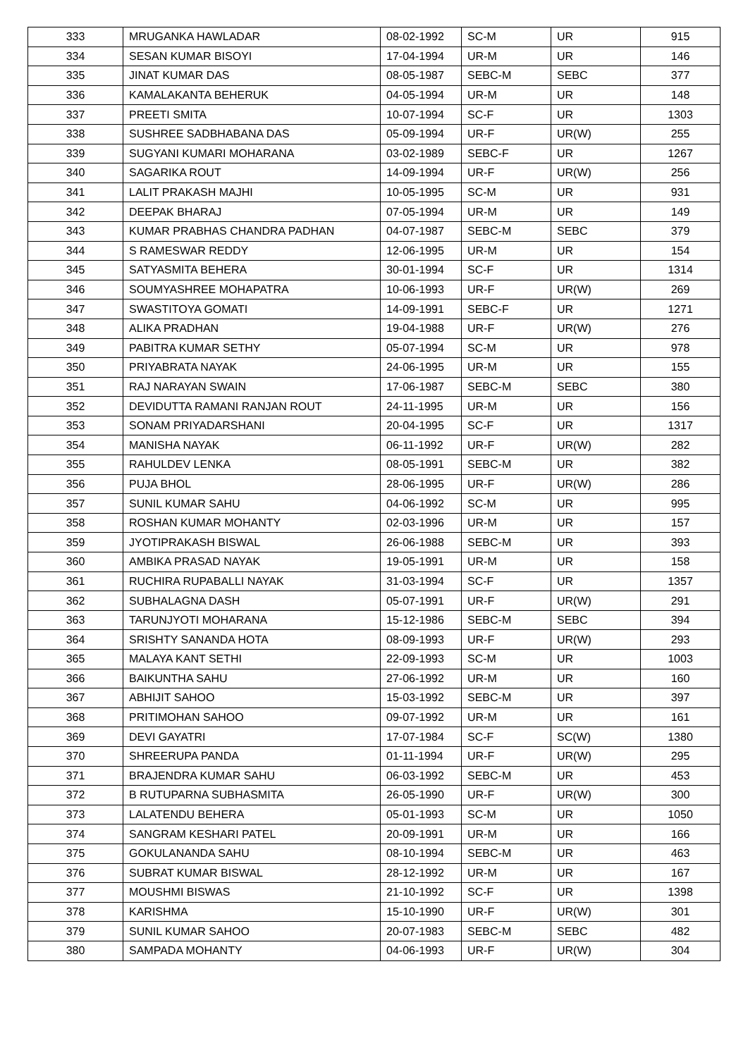| 333 | MRUGANKA HAWLADAR | 08-02-1992 | SC-M | UR | 915 |
| 334 | SESAN KUMAR BISOYI | 17-04-1994 | UR-M | UR | 146 |
| 335 | JINAT KUMAR DAS | 08-05-1987 | SEBC-M | SEBC | 377 |
| 336 | KAMALAKANTA BEHERUK | 04-05-1994 | UR-M | UR | 148 |
| 337 | PREETI SMITA | 10-07-1994 | SC-F | UR | 1303 |
| 338 | SUSHREE SADBHABANA DAS | 05-09-1994 | UR-F | UR(W) | 255 |
| 339 | SUGYANI KUMARI MOHARANA | 03-02-1989 | SEBC-F | UR | 1267 |
| 340 | SAGARIKA ROUT | 14-09-1994 | UR-F | UR(W) | 256 |
| 341 | LALIT PRAKASH MAJHI | 10-05-1995 | SC-M | UR | 931 |
| 342 | DEEPAK BHARAJ | 07-05-1994 | UR-M | UR | 149 |
| 343 | KUMAR PRABHAS CHANDRA PADHAN | 04-07-1987 | SEBC-M | SEBC | 379 |
| 344 | S RAMESWAR REDDY | 12-06-1995 | UR-M | UR | 154 |
| 345 | SATYASMITA BEHERA | 30-01-1994 | SC-F | UR | 1314 |
| 346 | SOUMYASHREE MOHAPATRA | 10-06-1993 | UR-F | UR(W) | 269 |
| 347 | SWASTITOYA GOMATI | 14-09-1991 | SEBC-F | UR | 1271 |
| 348 | ALIKA PRADHAN | 19-04-1988 | UR-F | UR(W) | 276 |
| 349 | PABITRA KUMAR SETHY | 05-07-1994 | SC-M | UR | 978 |
| 350 | PRIYABRATA NAYAK | 24-06-1995 | UR-M | UR | 155 |
| 351 | RAJ NARAYAN SWAIN | 17-06-1987 | SEBC-M | SEBC | 380 |
| 352 | DEVIDUTTA RAMANI RANJAN ROUT | 24-11-1995 | UR-M | UR | 156 |
| 353 | SONAM PRIYADARSHANI | 20-04-1995 | SC-F | UR | 1317 |
| 354 | MANISHA NAYAK | 06-11-1992 | UR-F | UR(W) | 282 |
| 355 | RAHULDEV LENKA | 08-05-1991 | SEBC-M | UR | 382 |
| 356 | PUJA BHOL | 28-06-1995 | UR-F | UR(W) | 286 |
| 357 | SUNIL KUMAR SAHU | 04-06-1992 | SC-M | UR | 995 |
| 358 | ROSHAN KUMAR MOHANTY | 02-03-1996 | UR-M | UR | 157 |
| 359 | JYOTIPRAKASH BISWAL | 26-06-1988 | SEBC-M | UR | 393 |
| 360 | AMBIKA PRASAD NAYAK | 19-05-1991 | UR-M | UR | 158 |
| 361 | RUCHIRA RUPABALLI NAYAK | 31-03-1994 | SC-F | UR | 1357 |
| 362 | SUBHALAGNA DASH | 05-07-1991 | UR-F | UR(W) | 291 |
| 363 | TARUNJYOTI MOHARANA | 15-12-1986 | SEBC-M | SEBC | 394 |
| 364 | SRISHTY SANANDA HOTA | 08-09-1993 | UR-F | UR(W) | 293 |
| 365 | MALAYA KANT SETHI | 22-09-1993 | SC-M | UR | 1003 |
| 366 | BAIKUNTHA SAHU | 27-06-1992 | UR-M | UR | 160 |
| 367 | ABHIJIT SAHOO | 15-03-1992 | SEBC-M | UR | 397 |
| 368 | PRITIMOHAN SAHOO | 09-07-1992 | UR-M | UR | 161 |
| 369 | DEVI GAYATRI | 17-07-1984 | SC-F | SC(W) | 1380 |
| 370 | SHREERUPA PANDA | 01-11-1994 | UR-F | UR(W) | 295 |
| 371 | BRAJENDRA KUMAR SAHU | 06-03-1992 | SEBC-M | UR | 453 |
| 372 | B RUTUPARNA SUBHASMITA | 26-05-1990 | UR-F | UR(W) | 300 |
| 373 | LALATENDU BEHERA | 05-01-1993 | SC-M | UR | 1050 |
| 374 | SANGRAM KESHARI PATEL | 20-09-1991 | UR-M | UR | 166 |
| 375 | GOKULANANDA SAHU | 08-10-1994 | SEBC-M | UR | 463 |
| 376 | SUBRAT KUMAR BISWAL | 28-12-1992 | UR-M | UR | 167 |
| 377 | MOUSHMI BISWAS | 21-10-1992 | SC-F | UR | 1398 |
| 378 | KARISHMA | 15-10-1990 | UR-F | UR(W) | 301 |
| 379 | SUNIL KUMAR SAHOO | 20-07-1983 | SEBC-M | SEBC | 482 |
| 380 | SAMPADA MOHANTY | 04-06-1993 | UR-F | UR(W) | 304 |